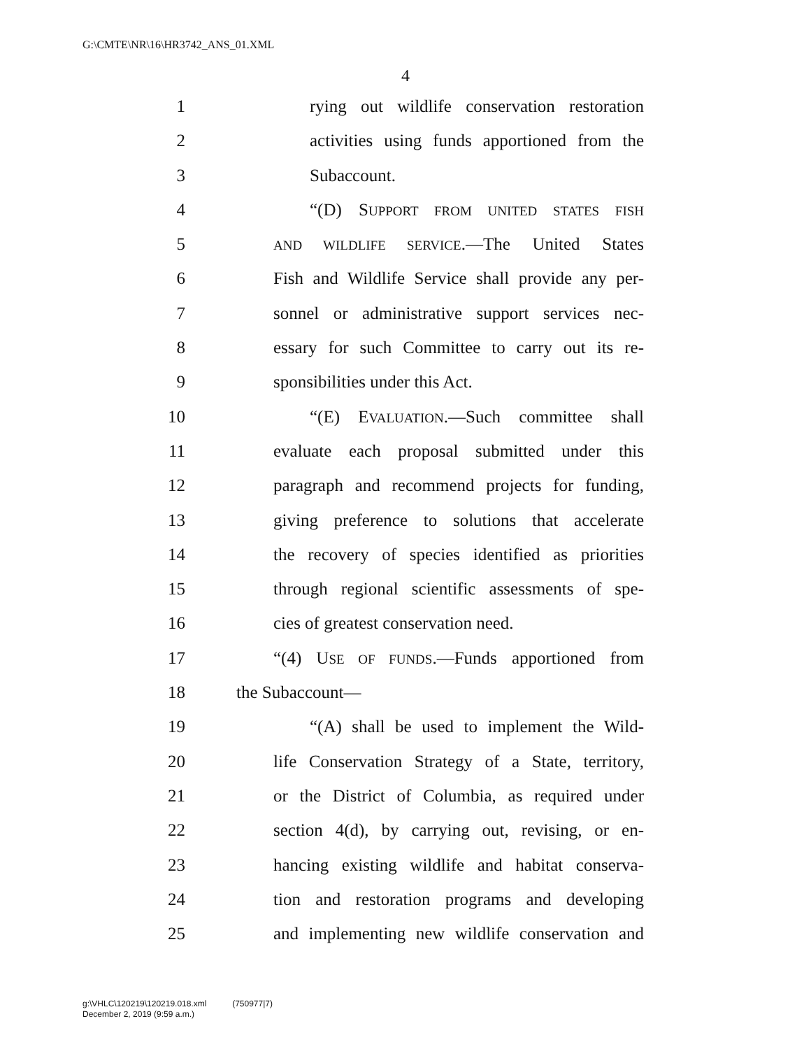G:\CMTE\NR\16\HR3742_ANS_01.XML
4
1 rying out wildlife conservation restoration
2 activities using funds apportioned from the
3 Subaccount.
4 “(D) SUPPORT FROM UNITED STATES FISH
5 AND WILDLIFE SERVICE.—The United States
6 Fish and Wildlife Service shall provide any per-
7 sonnel or administrative support services nec-
8 essary for such Committee to carry out its re-
9 sponsibilities under this Act.
10 “(E) EVALUATION.—Such committee shall
11 evaluate each proposal submitted under this
12 paragraph and recommend projects for funding,
13 giving preference to solutions that accelerate
14 the recovery of species identified as priorities
15 through regional scientific assessments of spe-
16 cies of greatest conservation need.
17 “(4) USE OF FUNDS.—Funds apportioned from
18 the Subaccount—
19 “(A) shall be used to implement the Wild-
20 life Conservation Strategy of a State, territory,
21 or the District of Columbia, as required under
22 section 4(d), by carrying out, revising, or en-
23 hancing existing wildlife and habitat conserva-
24 tion and restoration programs and developing
25 and implementing new wildlife conservation and
g:\VHLC\120219\120219.018.xml (750977|7)
December 2, 2019 (9:59 a.m.)